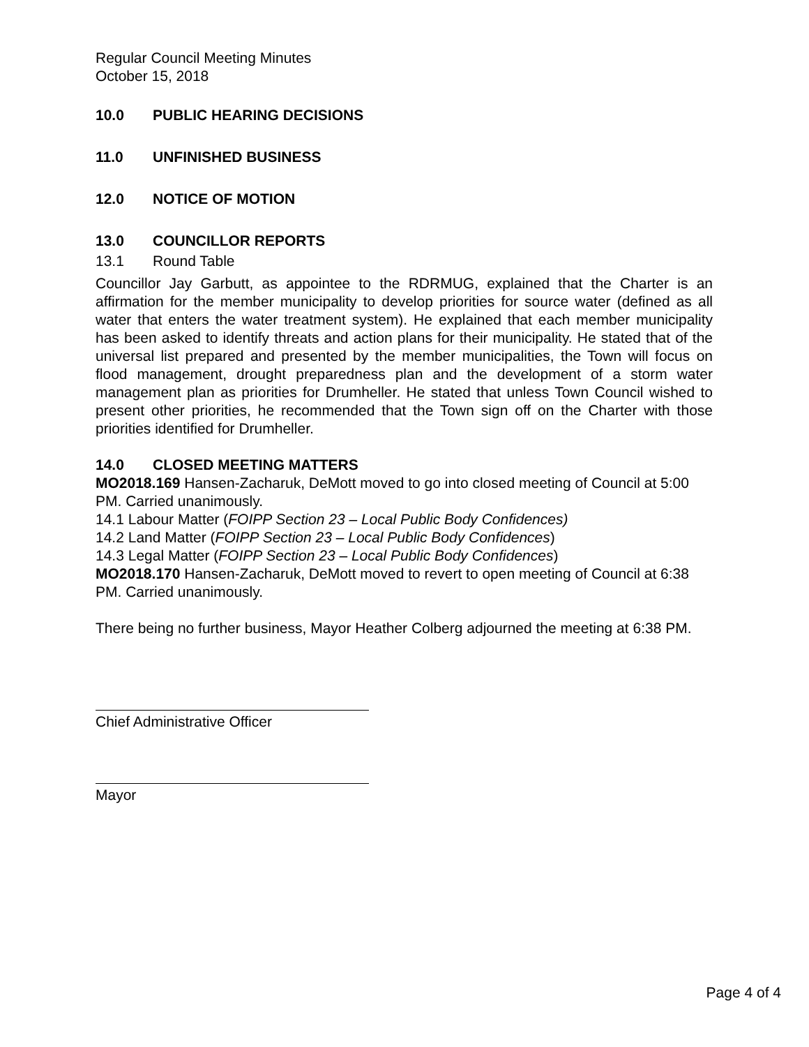Regular Council Meeting Minutes
October 15, 2018
10.0 PUBLIC HEARING DECISIONS
11.0 UNFINISHED BUSINESS
12.0 NOTICE OF MOTION
13.0 COUNCILLOR REPORTS
13.1 Round Table
Councillor Jay Garbutt, as appointee to the RDRMUG, explained that the Charter is an affirmation for the member municipality to develop priorities for source water (defined as all water that enters the water treatment system). He explained that each member municipality has been asked to identify threats and action plans for their municipality. He stated that of the universal list prepared and presented by the member municipalities, the Town will focus on flood management, drought preparedness plan and the development of a storm water management plan as priorities for Drumheller. He stated that unless Town Council wished to present other priorities, he recommended that the Town sign off on the Charter with those priorities identified for Drumheller.
14.0 CLOSED MEETING MATTERS
MO2018.169 Hansen-Zacharuk, DeMott moved to go into closed meeting of Council at 5:00 PM. Carried unanimously.
14.1 Labour Matter (FOIPP Section 23 – Local Public Body Confidences)
14.2 Land Matter (FOIPP Section 23 – Local Public Body Confidences)
14.3 Legal Matter (FOIPP Section 23 – Local Public Body Confidences)
MO2018.170 Hansen-Zacharuk, DeMott moved to revert to open meeting of Council at 6:38 PM. Carried unanimously.
There being no further business, Mayor Heather Colberg adjourned the meeting at 6:38 PM.
Chief Administrative Officer
Mayor
Page 4 of 4